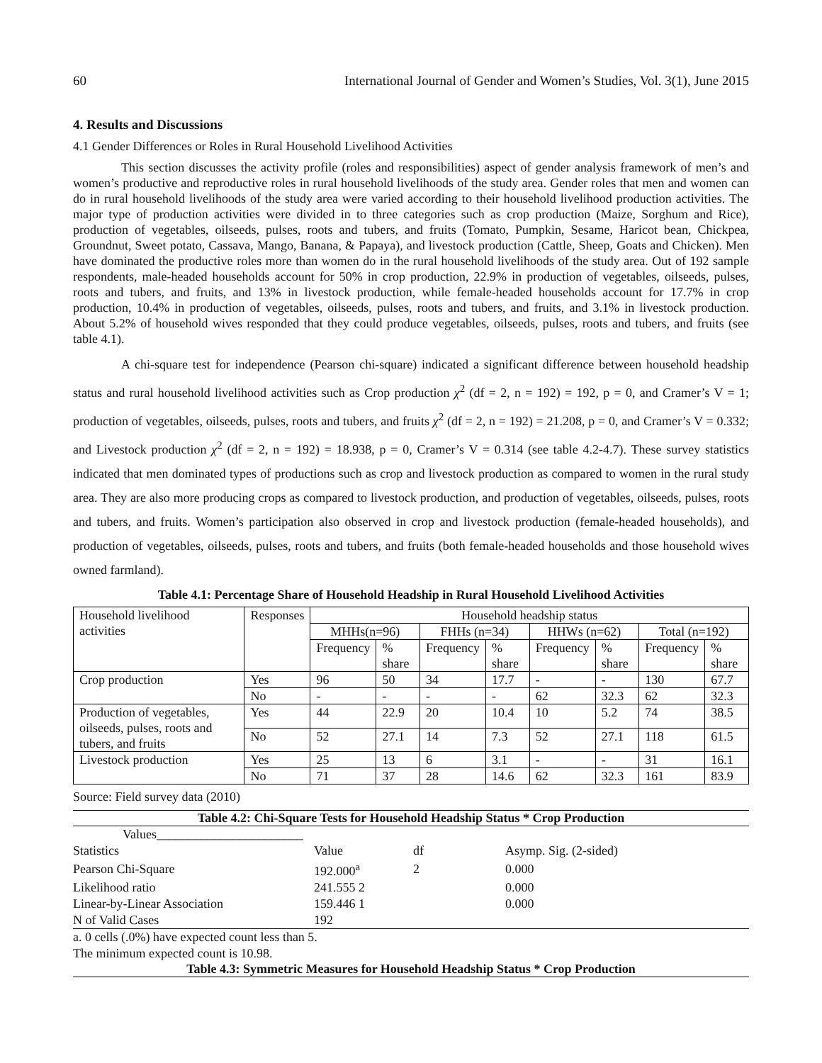60 International Journal of Gender and Women’s Studies, Vol. 3(1), June 2015
4. Results and Discussions
4.1 Gender Differences or Roles in Rural Household Livelihood Activities
This section discusses the activity profile (roles and responsibilities) aspect of gender analysis framework of men’s and women’s productive and reproductive roles in rural household livelihoods of the study area. Gender roles that men and women can do in rural household livelihoods of the study area were varied according to their household livelihood production activities. The major type of production activities were divided in to three categories such as crop production (Maize, Sorghum and Rice), production of vegetables, oilseeds, pulses, roots and tubers, and fruits (Tomato, Pumpkin, Sesame, Haricot bean, Chickpea, Groundnut, Sweet potato, Cassava, Mango, Banana, & Papaya), and livestock production (Cattle, Sheep, Goats and Chicken). Men have dominated the productive roles more than women do in the rural household livelihoods of the study area. Out of 192 sample respondents, male-headed households account for 50% in crop production, 22.9% in production of vegetables, oilseeds, pulses, roots and tubers, and fruits, and 13% in livestock production, while female-headed households account for 17.7% in crop production, 10.4% in production of vegetables, oilseeds, pulses, roots and tubers, and fruits, and 3.1% in livestock production. About 5.2% of household wives responded that they could produce vegetables, oilseeds, pulses, roots and tubers, and fruits (see table 4.1).
A chi-square test for independence (Pearson chi-square) indicated a significant difference between household headship status and rural household livelihood activities such as Crop production χ<sup>2</sup> (df = 2, n = 192) = 192, p = 0, and Cramer’s V = 1; production of vegetables, oilseeds, pulses, roots and tubers, and fruits χ<sup>2</sup> (df = 2, n = 192) = 21.208, p = 0, and Cramer’s V = 0.332; and Livestock production χ<sup>2</sup> (df = 2, n = 192) = 18.938, p = 0, Cramer’s V = 0.314 (see table 4.2-4.7). These survey statistics indicated that men dominated types of productions such as crop and livestock production as compared to women in the rural study area. They are also more producing crops as compared to livestock production, and production of vegetables, oilseeds, pulses, roots and tubers, and fruits. Women’s participation also observed in crop and livestock production (female-headed households), and production of vegetables, oilseeds, pulses, roots and tubers, and fruits (both female-headed households and those household wives owned farmland).
Table 4.1: Percentage Share of Household Headship in Rural Household Livelihood Activities
| Household livelihood activities | Responses | Household headship status | | | | | | | |
| | | MHHs(n=96) | | FHHs (n=34) | | HHWs (n=62) | | Total (n=192) | |
| | | Frequency | % share | Frequency | % share | Frequency | % share | Frequency | % share |
| Crop production | Yes | 96 | 50 | 34 | 17.7 | - | - | 130 | 67.7 |
| | No | - | - | - | - | 62 | 32.3 | 62 | 32.3 |
| Production of vegetables, oilseeds, pulses, roots and tubers, and fruits | Yes | 44 | 22.9 | 20 | 10.4 | 10 | 5.2 | 74 | 38.5 |
| | No | 52 | 27.1 | 14 | 7.3 | 52 | 27.1 | 118 | 61.5 |
| Livestock production | Yes | 25 | 13 | 6 | 3.1 | - | - | 31 | 16.1 |
| | No | 71 | 37 | 28 | 14.6 | 62 | 32.3 | 161 | 83.9 |
Source: Field survey data (2010)
Table 4.2: Chi-Square Tests for Household Headship Status * Crop Production
| Values_______________________ | | | |
| Statistics | Value | df | Asymp. Sig. (2-sided) |
| Pearson Chi-Square | 192.000<sup>a</sup> | 2 | 0.000 |
| Likelihood ratio | 241.555 2 | | 0.000 |
| Linear-by-Linear Association | 159.446 1 | | 0.000 |
| N of Valid Cases | 192 | | |
a. 0 cells (.0%) have expected count less than 5.
The minimum expected count is 10.98.
Table 4.3: Symmetric Measures for Household Headship Status * Crop Production